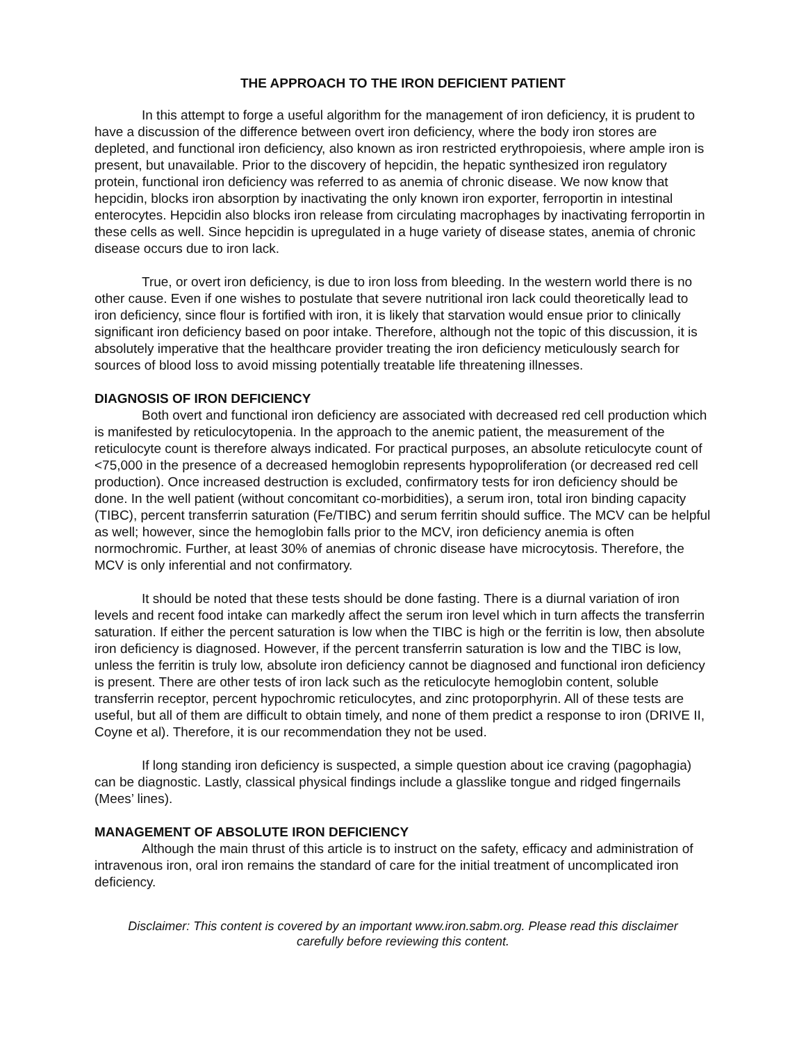THE APPROACH TO THE IRON DEFICIENT PATIENT
In this attempt to forge a useful algorithm for the management of iron deficiency, it is prudent to have a discussion of the difference between overt iron deficiency, where the body iron stores are depleted, and functional iron deficiency, also known as iron restricted erythropoiesis, where ample iron is present, but unavailable. Prior to the discovery of hepcidin, the hepatic synthesized iron regulatory protein, functional iron deficiency was referred to as anemia of chronic disease. We now know that hepcidin, blocks iron absorption by inactivating the only known iron exporter, ferroportin in intestinal enterocytes. Hepcidin also blocks iron release from circulating macrophages by inactivating ferroportin in these cells as well. Since hepcidin is upregulated in a huge variety of disease states, anemia of chronic disease occurs due to iron lack.
True, or overt iron deficiency, is due to iron loss from bleeding. In the western world there is no other cause. Even if one wishes to postulate that severe nutritional iron lack could theoretically lead to iron deficiency, since flour is fortified with iron, it is likely that starvation would ensue prior to clinically significant iron deficiency based on poor intake. Therefore, although not the topic of this discussion, it is absolutely imperative that the healthcare provider treating the iron deficiency meticulously search for sources of blood loss to avoid missing potentially treatable life threatening illnesses.
DIAGNOSIS OF IRON DEFICIENCY
Both overt and functional iron deficiency are associated with decreased red cell production which is manifested by reticulocytopenia. In the approach to the anemic patient, the measurement of the reticulocyte count is therefore always indicated. For practical purposes, an absolute reticulocyte count of <75,000 in the presence of a decreased hemoglobin represents hypoproliferation (or decreased red cell production). Once increased destruction is excluded, confirmatory tests for iron deficiency should be done. In the well patient (without concomitant co-morbidities), a serum iron, total iron binding capacity (TIBC), percent transferrin saturation (Fe/TIBC) and serum ferritin should suffice. The MCV can be helpful as well; however, since the hemoglobin falls prior to the MCV, iron deficiency anemia is often normochromic. Further, at least 30% of anemias of chronic disease have microcytosis. Therefore, the MCV is only inferential and not confirmatory.
It should be noted that these tests should be done fasting. There is a diurnal variation of iron levels and recent food intake can markedly affect the serum iron level which in turn affects the transferrin saturation. If either the percent saturation is low when the TIBC is high or the ferritin is low, then absolute iron deficiency is diagnosed. However, if the percent transferrin saturation is low and the TIBC is low, unless the ferritin is truly low, absolute iron deficiency cannot be diagnosed and functional iron deficiency is present. There are other tests of iron lack such as the reticulocyte hemoglobin content, soluble transferrin receptor, percent hypochromic reticulocytes, and zinc protoporphyrin. All of these tests are useful, but all of them are difficult to obtain timely, and none of them predict a response to iron (DRIVE II, Coyne et al). Therefore, it is our recommendation they not be used.
If long standing iron deficiency is suspected, a simple question about ice craving (pagophagia) can be diagnostic. Lastly, classical physical findings include a glasslike tongue and ridged fingernails (Mees’ lines).
MANAGEMENT OF ABSOLUTE IRON DEFICIENCY
Although the main thrust of this article is to instruct on the safety, efficacy and administration of intravenous iron, oral iron remains the standard of care for the initial treatment of uncomplicated iron deficiency.
Disclaimer: This content is covered by an important www.iron.sabm.org. Please read this disclaimer
carefully before reviewing this content.